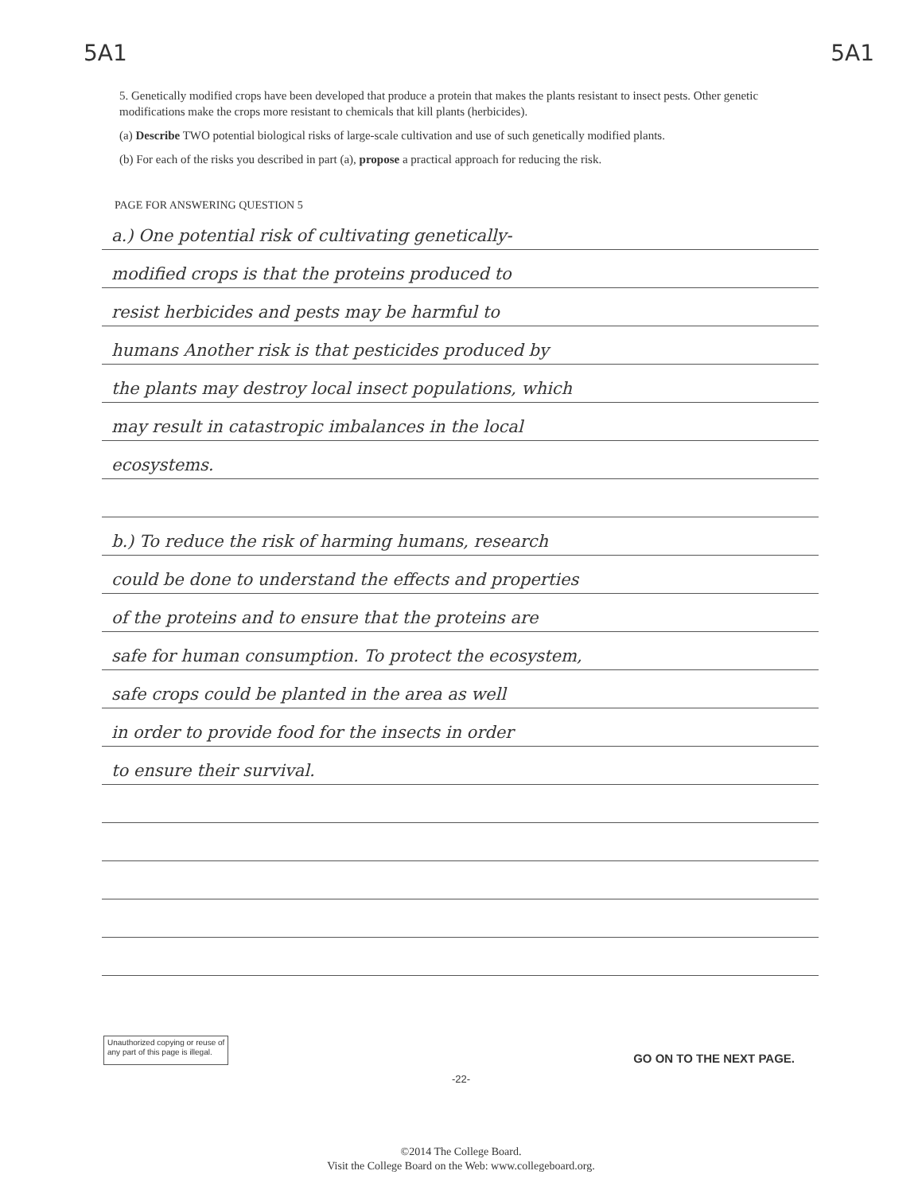5A1 5A1
5. Genetically modified crops have been developed that produce a protein that makes the plants resistant to insect pests. Other genetic modifications make the crops more resistant to chemicals that kill plants (herbicides).
(a) Describe TWO potential biological risks of large-scale cultivation and use of such genetically modified plants.
(b) For each of the risks you described in part (a), propose a practical approach for reducing the risk.
PAGE FOR ANSWERING QUESTION 5
a.) One potential risk of cultivating genetically-
modified crops is that the proteins produced to
resist herbicides and pests may be harmful to
humans Another risk is that pesticides produced by
the plants may destroy local insect populations, which
may result in catastropic imbalances in the local
ecosystems.
b.) To reduce the risk of harming humans, research
could be done to understand the effects and properties
of the proteins and to ensure that the proteins are
safe for human consumption. To protect the ecosystem,
safe crops could be planted in the area as well
in order to provide food for the insects in order
to ensure their survival.
Unauthorized copying or reuse of
any part of this page is illegal.
GO ON TO THE NEXT PAGE.
-22-
©2014 The College Board.
Visit the College Board on the Web: www.collegeboard.org.